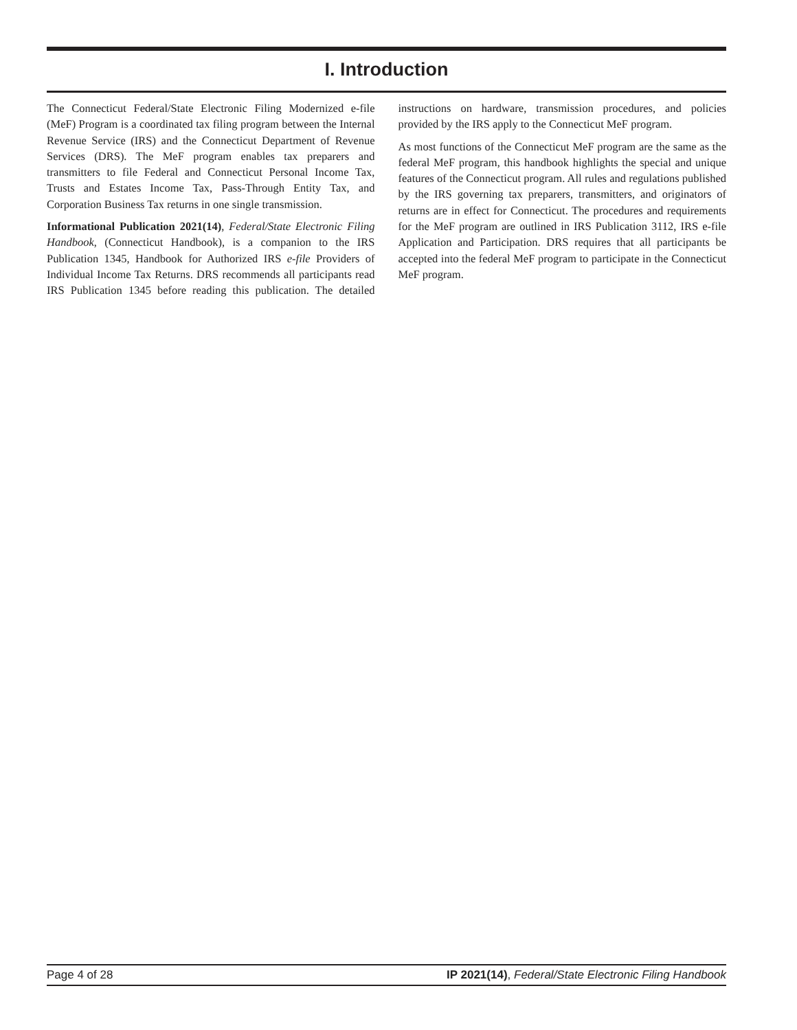I. Introduction
The Connecticut Federal/State Electronic Filing Modernized e-file (MeF) Program is a coordinated tax filing program between the Internal Revenue Service (IRS) and the Connecticut Department of Revenue Services (DRS). The MeF program enables tax preparers and transmitters to file Federal and Connecticut Personal Income Tax, Trusts and Estates Income Tax, Pass-Through Entity Tax, and Corporation Business Tax returns in one single transmission.
Informational Publication 2021(14), Federal/State Electronic Filing Handbook, (Connecticut Handbook), is a companion to the IRS Publication 1345, Handbook for Authorized IRS e-file Providers of Individual Income Tax Returns. DRS recommends all participants read IRS Publication 1345 before reading this publication. The detailed instructions on hardware, transmission procedures, and policies provided by the IRS apply to the Connecticut MeF program.
As most functions of the Connecticut MeF program are the same as the federal MeF program, this handbook highlights the special and unique features of the Connecticut program. All rules and regulations published by the IRS governing tax preparers, transmitters, and originators of returns are in effect for Connecticut. The procedures and requirements for the MeF program are outlined in IRS Publication 3112, IRS e-file Application and Participation. DRS requires that all participants be accepted into the federal MeF program to participate in the Connecticut MeF program.
Page 4 of 28 IP 2021(14), Federal/State Electronic Filing Handbook